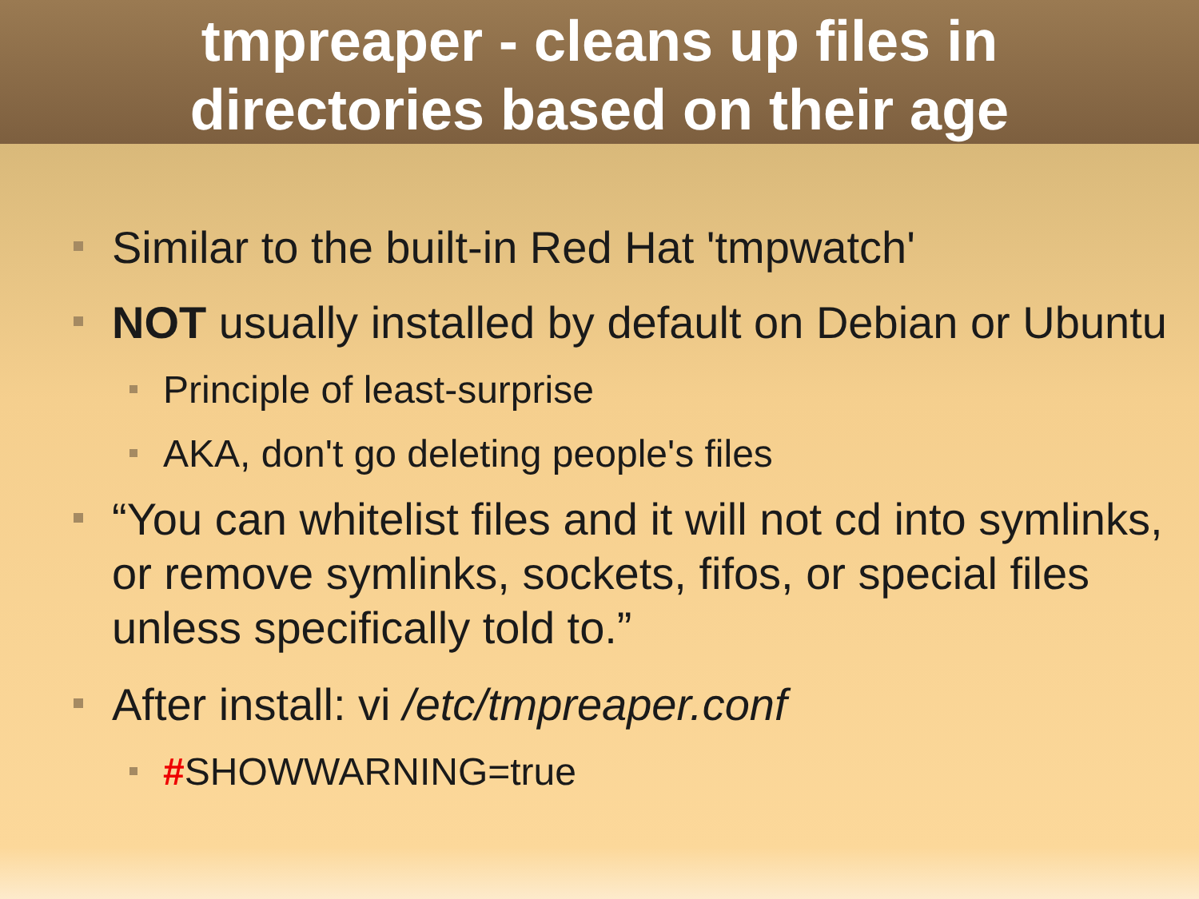tmpreaper - cleans up files in
directories based on their age
Similar to the built-in Red Hat 'tmpwatch'
NOT usually installed by default on Debian or Ubuntu
Principle of least-surprise
AKA, don't go deleting people's files
“You can whitelist files and it will not cd into symlinks, or remove symlinks, sockets, fifos, or special files unless specifically told to.”
After install: vi /etc/tmpreaper.conf
#SHOWWARNING=true